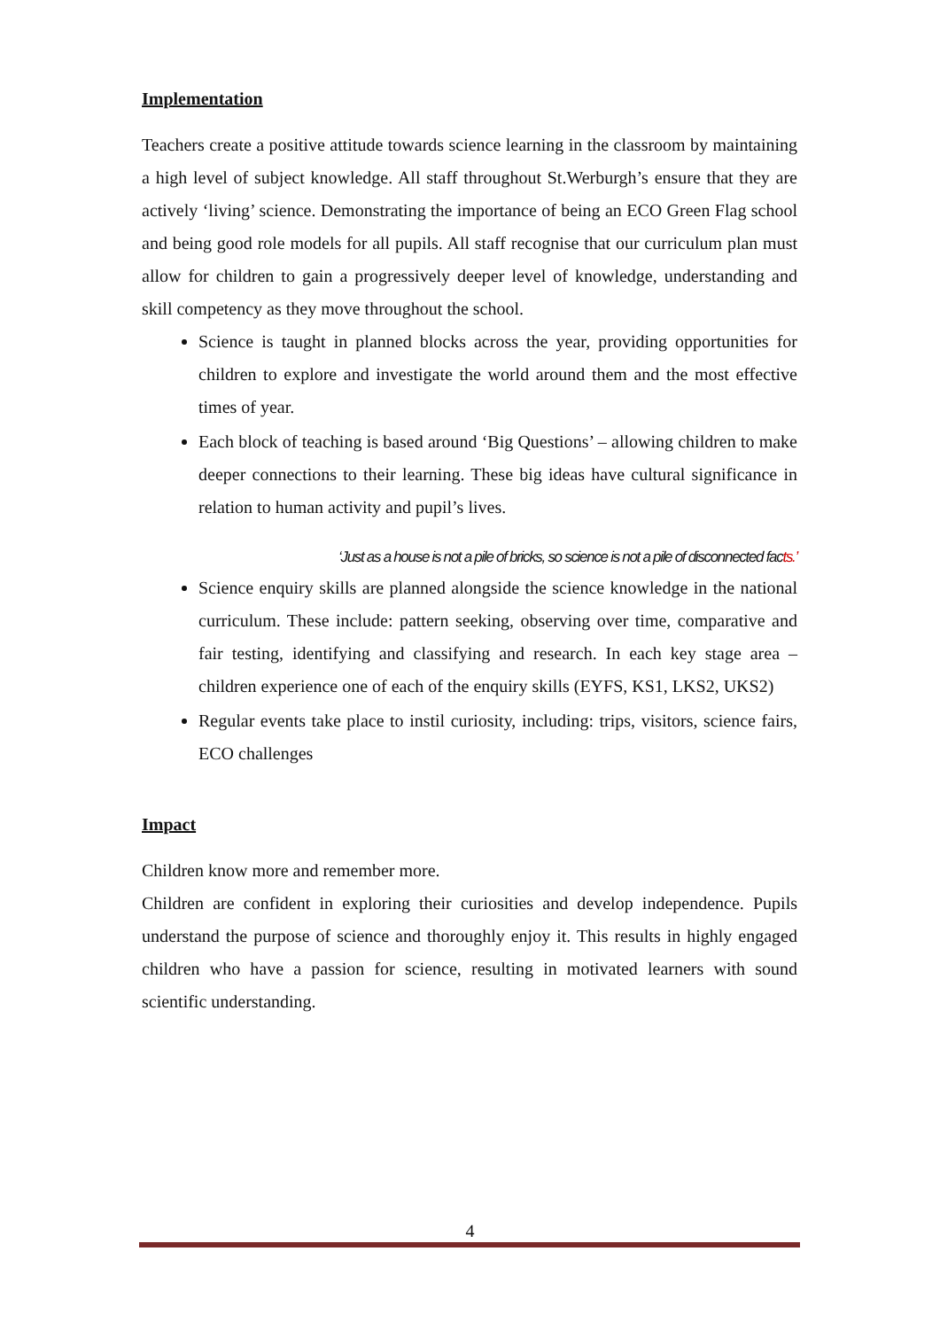Implementation
Teachers create a positive attitude towards science learning in the classroom by maintaining a high level of subject knowledge. All staff throughout St.Werburgh’s ensure that they are actively ‘living’ science. Demonstrating the importance of being an ECO Green Flag school and being good role models for all pupils. All staff recognise that our curriculum plan must allow for children to gain a progressively deeper level of knowledge, understanding and skill competency as they move throughout the school.
Science is taught in planned blocks across the year, providing opportunities for children to explore and investigate the world around them and the most effective times of year.
Each block of teaching is based around ‘Big Questions’ – allowing children to make deeper connections to their learning. These big ideas have cultural significance in relation to human activity and pupil’s lives.
‘Just as a house is not a pile of bricks, so science is not a pile of disconnected facts.’
Science enquiry skills are planned alongside the science knowledge in the national curriculum. These include: pattern seeking, observing over time, comparative and fair testing, identifying and classifying and research. In each key stage area – children experience one of each of the enquiry skills (EYFS, KS1, LKS2, UKS2)
Regular events take place to instil curiosity, including: trips, visitors, science fairs, ECO challenges
Impact
Children know more and remember more.
Children are confident in exploring their curiosities and develop independence. Pupils understand the purpose of science and thoroughly enjoy it. This results in highly engaged children who have a passion for science, resulting in motivated learners with sound scientific understanding.
4